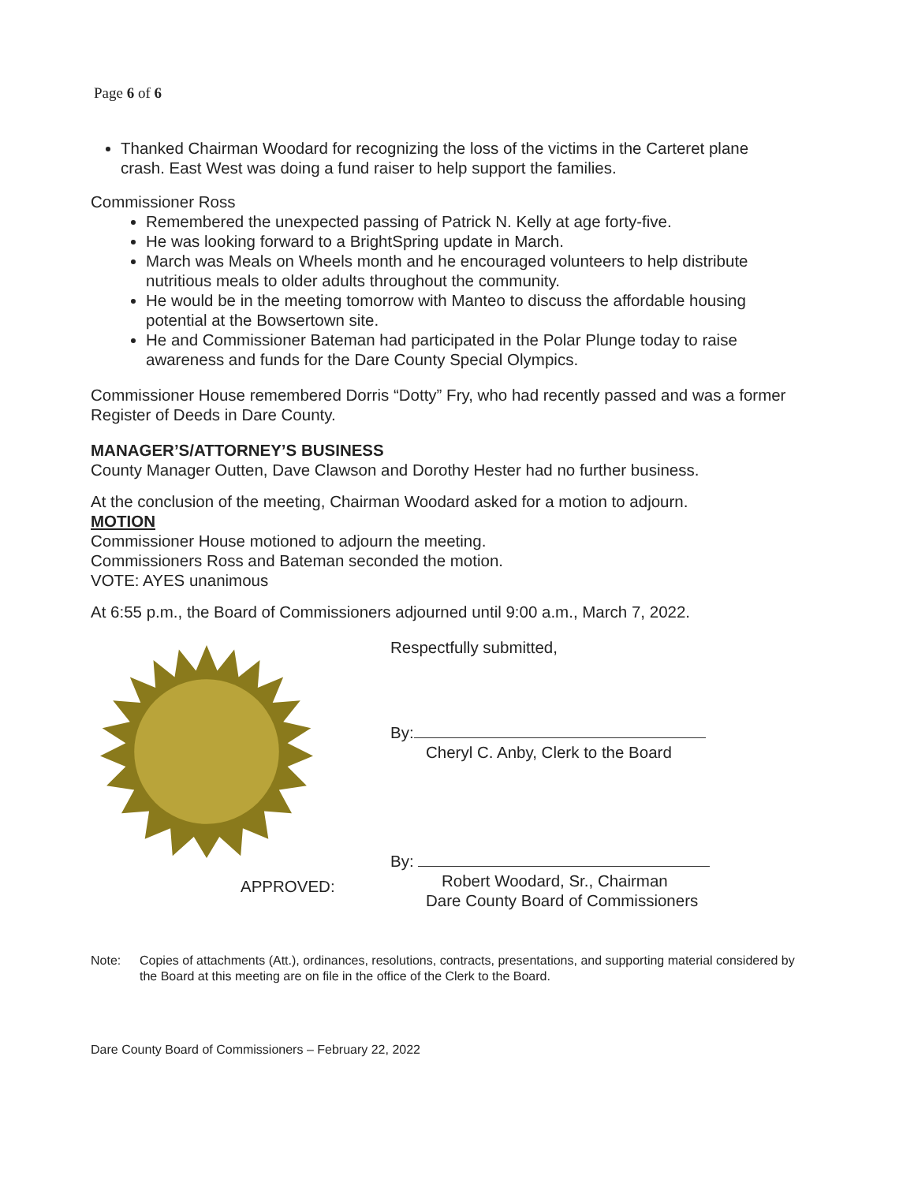Page 6 of 6
Thanked Chairman Woodard for recognizing the loss of the victims in the Carteret plane crash. East West was doing a fund raiser to help support the families.
Commissioner Ross
Remembered the unexpected passing of Patrick N. Kelly at age forty-five.
He was looking forward to a BrightSpring update in March.
March was Meals on Wheels month and he encouraged volunteers to help distribute nutritious meals to older adults throughout the community.
He would be in the meeting tomorrow with Manteo to discuss the affordable housing potential at the Bowsertown site.
He and Commissioner Bateman had participated in the Polar Plunge today to raise awareness and funds for the Dare County Special Olympics.
Commissioner House remembered Dorris “Dotty” Fry, who had recently passed and was a former Register of Deeds in Dare County.
MANAGER’S/ATTORNEY’S BUSINESS
County Manager Outten, Dave Clawson and Dorothy Hester had no further business.
At the conclusion of the meeting, Chairman Woodard asked for a motion to adjourn.
MOTION
Commissioner House motioned to adjourn the meeting.
Commissioners Ross and Bateman seconded the motion.
VOTE: AYES unanimous
At 6:55 p.m., the Board of Commissioners adjourned until 9:00 a.m., March 7, 2022.
APPROVED:
Respectfully submitted,
By:
Cheryl C. Anby, Clerk to the Board
By:
Robert Woodard, Sr., Chairman
Dare County Board of Commissioners
Note: Copies of attachments (Att.), ordinances, resolutions, contracts, presentations, and supporting material considered by the Board at this meeting are on file in the office of the Clerk to the Board.
Dare County Board of Commissioners – February 22, 2022